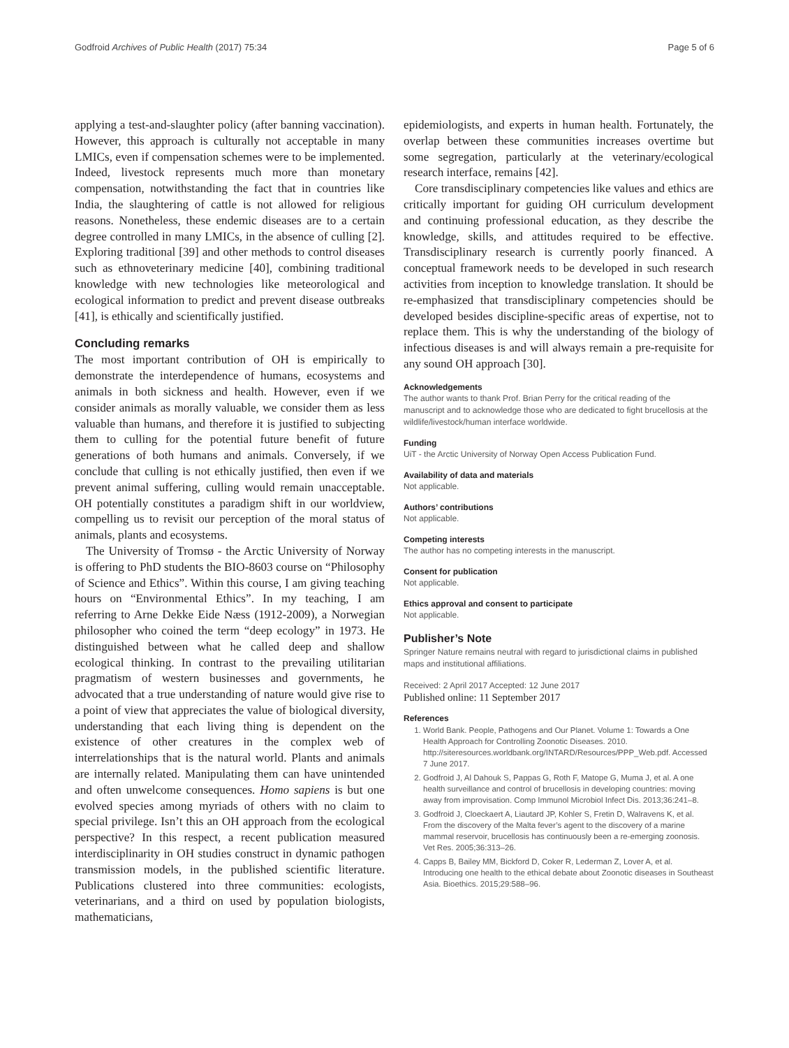Godfroid Archives of Public Health (2017) 75:34 Page 5 of 6
applying a test-and-slaughter policy (after banning vaccination). However, this approach is culturally not acceptable in many LMICs, even if compensation schemes were to be implemented. Indeed, livestock represents much more than monetary compensation, notwithstanding the fact that in countries like India, the slaughtering of cattle is not allowed for religious reasons. Nonetheless, these endemic diseases are to a certain degree controlled in many LMICs, in the absence of culling [2]. Exploring traditional [39] and other methods to control diseases such as ethnoveterinary medicine [40], combining traditional knowledge with new technologies like meteorological and ecological information to predict and prevent disease outbreaks [41], is ethically and scientifically justified.
Concluding remarks
The most important contribution of OH is empirically to demonstrate the interdependence of humans, ecosystems and animals in both sickness and health. However, even if we consider animals as morally valuable, we consider them as less valuable than humans, and therefore it is justified to subjecting them to culling for the potential future benefit of future generations of both humans and animals. Conversely, if we conclude that culling is not ethically justified, then even if we prevent animal suffering, culling would remain unacceptable. OH potentially constitutes a paradigm shift in our worldview, compelling us to revisit our perception of the moral status of animals, plants and ecosystems.
The University of Tromsø - the Arctic University of Norway is offering to PhD students the BIO-8603 course on “Philosophy of Science and Ethics”. Within this course, I am giving teaching hours on “Environmental Ethics”. In my teaching, I am referring to Arne Dekke Eide Næss (1912-2009), a Norwegian philosopher who coined the term “deep ecology” in 1973. He distinguished between what he called deep and shallow ecological thinking. In contrast to the prevailing utilitarian pragmatism of western businesses and governments, he advocated that a true understanding of nature would give rise to a point of view that appreciates the value of biological diversity, understanding that each living thing is dependent on the existence of other creatures in the complex web of interrelationships that is the natural world. Plants and animals are internally related. Manipulating them can have unintended and often unwelcome consequences. Homo sapiens is but one evolved species among myriads of others with no claim to special privilege. Isn’t this an OH approach from the ecological perspective? In this respect, a recent publication measured interdisciplinarity in OH studies construct in dynamic pathogen transmission models, in the published scientific literature. Publications clustered into three communities: ecologists, veterinarians, and a third on used by population biologists, mathematicians,
epidemiologists, and experts in human health. Fortunately, the overlap between these communities increases overtime but some segregation, particularly at the veterinary/ecological research interface, remains [42].
Core transdisciplinary competencies like values and ethics are critically important for guiding OH curriculum development and continuing professional education, as they describe the knowledge, skills, and attitudes required to be effective. Transdisciplinary research is currently poorly financed. A conceptual framework needs to be developed in such research activities from inception to knowledge translation. It should be re-emphasized that transdisciplinary competencies should be developed besides discipline-specific areas of expertise, not to replace them. This is why the understanding of the biology of infectious diseases is and will always remain a pre-requisite for any sound OH approach [30].
Acknowledgements
The author wants to thank Prof. Brian Perry for the critical reading of the manuscript and to acknowledge those who are dedicated to fight brucellosis at the wildlife/livestock/human interface worldwide.
Funding
UiT - the Arctic University of Norway Open Access Publication Fund.
Availability of data and materials
Not applicable.
Authors’ contributions
Not applicable.
Competing interests
The author has no competing interests in the manuscript.
Consent for publication
Not applicable.
Ethics approval and consent to participate
Not applicable.
Publisher’s Note
Springer Nature remains neutral with regard to jurisdictional claims in published maps and institutional affiliations.
Received: 2 April 2017 Accepted: 12 June 2017
Published online: 11 September 2017
References
1. World Bank. People, Pathogens and Our Planet. Volume 1: Towards a One Health Approach for Controlling Zoonotic Diseases. 2010. http://siteresources.worldbank.org/INTARD/Resources/PPP_Web.pdf. Accessed 7 June 2017.
2. Godfroid J, Al Dahouk S, Pappas G, Roth F, Matope G, Muma J, et al. A one health surveillance and control of brucellosis in developing countries: moving away from improvisation. Comp Immunol Microbiol Infect Dis. 2013;36:241–8.
3. Godfroid J, Cloeckaert A, Liautard JP, Kohler S, Fretin D, Walravens K, et al. From the discovery of the Malta fever’s agent to the discovery of a marine mammal reservoir, brucellosis has continuously been a re-emerging zoonosis. Vet Res. 2005;36:313–26.
4. Capps B, Bailey MM, Bickford D, Coker R, Lederman Z, Lover A, et al. Introducing one health to the ethical debate about Zoonotic diseases in Southeast Asia. Bioethics. 2015;29:588–96.